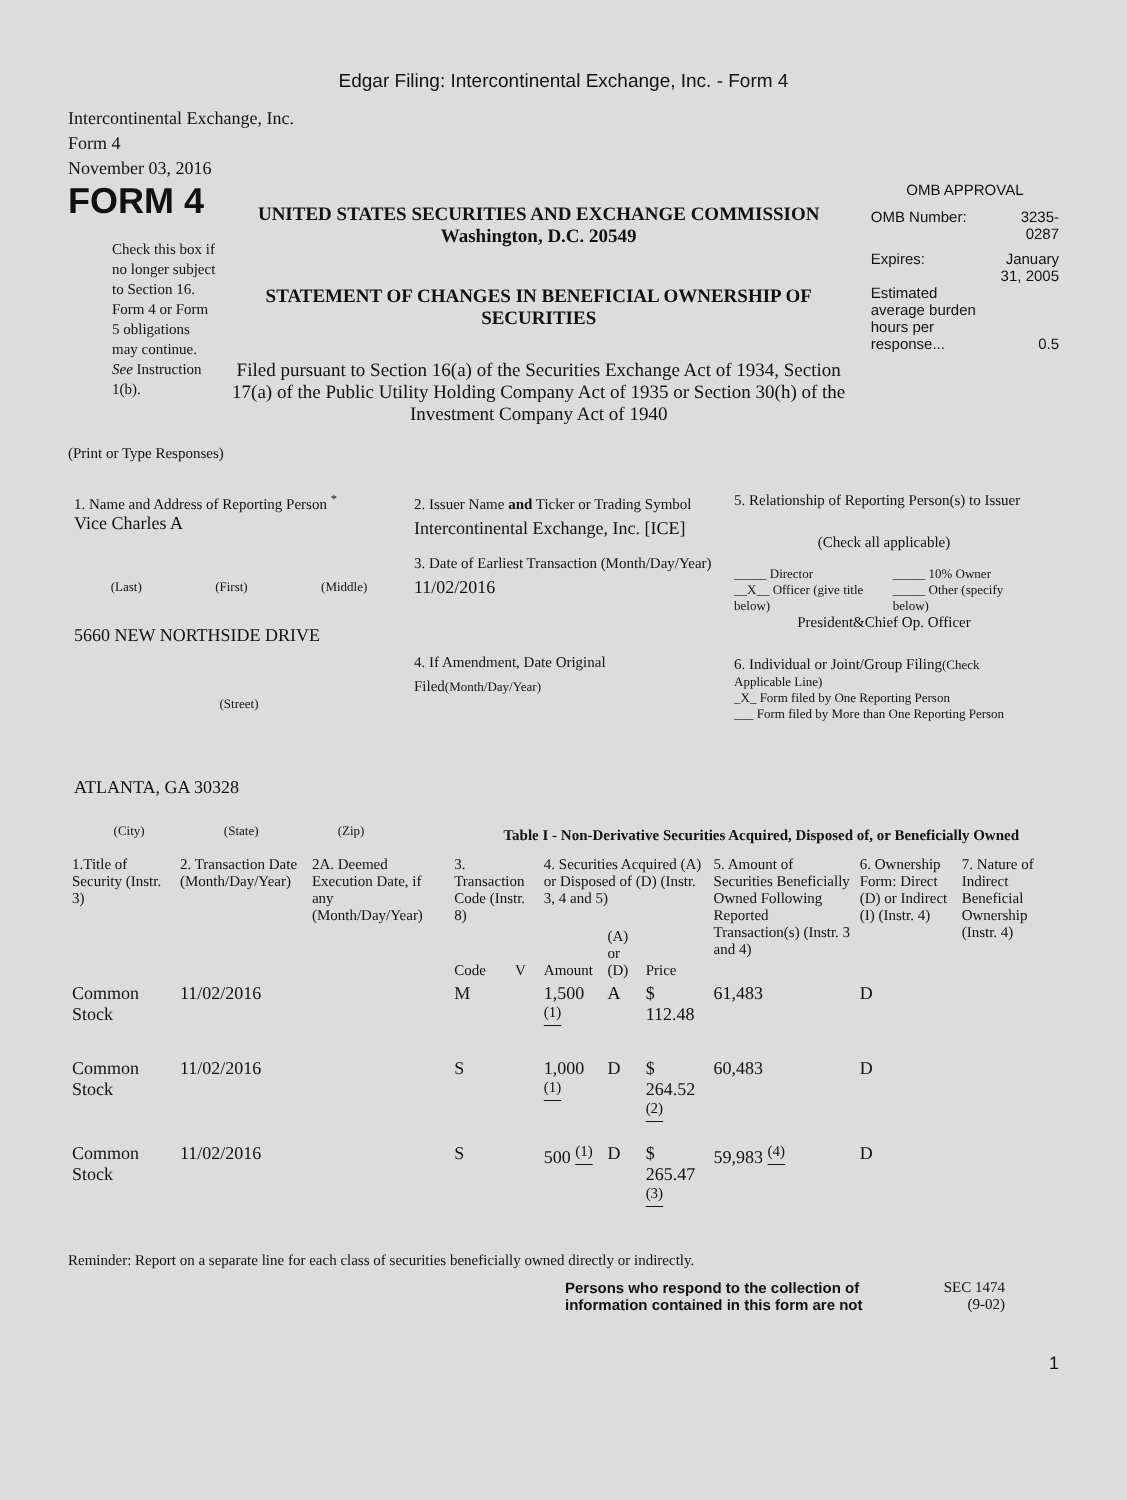Edgar Filing: Intercontinental Exchange, Inc. - Form 4
Intercontinental Exchange, Inc.
Form 4
November 03, 2016
FORM 4
Check this box if no longer subject to Section 16. Form 4 or Form 5 obligations may continue. See Instruction 1(b).
UNITED STATES SECURITIES AND EXCHANGE COMMISSION
Washington, D.C. 20549
STATEMENT OF CHANGES IN BENEFICIAL OWNERSHIP OF SECURITIES
Filed pursuant to Section 16(a) of the Securities Exchange Act of 1934, Section 17(a) of the Public Utility Holding Company Act of 1935 or Section 30(h) of the Investment Company Act of 1940
OMB APPROVAL
| OMB Number: | 3235-0287 |
| Expires: | January 31, 2005 |
| Estimated average burden hours per response... | 0.5 |
(Print or Type Responses)
1. Name and Address of Reporting Person <sup>*</sup>
Vice Charles A
(Last) (First) (Middle)
5660 NEW NORTHSIDE DRIVE
(Street)
ATLANTA, GA 30328
(City) (State) (Zip)
2. Issuer Name and Ticker or Trading Symbol
Intercontinental Exchange, Inc. [ICE]
3. Date of Earliest Transaction (Month/Day/Year)
11/02/2016
4. If Amendment, Date Original Filed(Month/Day/Year)
5. Relationship of Reporting Person(s) to Issuer
(Check all applicable)
| _____ Director | _____ 10% Owner |
| __X__ Officer (give title below) | _____ Other (specify below) |
President&Chief Op. Officer
6. Individual or Joint/Group Filing(Check Applicable Line)
_X_ Form filed by One Reporting Person
___ Form filed by More than One Reporting Person
Table I - Non-Derivative Securities Acquired, Disposed of, or Beneficially Owned
| 1.Title of Security (Instr. 3) | 2. Transaction Date (Month/Day/Year) | 2A. Deemed Execution Date, if any (Month/Day/Year) | 3. Transaction Code (Instr. 8) | | 4. Securities Acquired (A) or Disposed of (D) (Instr. 3, 4 and 5) | | | 5. Amount of Securities Beneficially Owned Following Reported Transaction(s) (Instr. 3 and 4) | 6. Ownership Form: Direct (D) or Indirect (I) (Instr. 4) | 7. Nature of Indirect Beneficial Ownership (Instr. 4) |
| --- | --- | --- | --- | --- | --- | --- | --- | --- | --- | --- |
| | | | Code | V | Amount | (A) or (D) | Price | | | |
| Common Stock | 11/02/2016 | | M | | 1,500 <sup>(1)</sup> | A | $ 112.48 | 61,483 | D | |
| Common Stock | 11/02/2016 | | S | | 1,000 <sup>(1)</sup> | D | $ 264.52 <sup>(2)</sup> | 60,483 | D | |
| Common Stock | 11/02/2016 | | S | | 500 <sup>(1)</sup> | D | $ 265.47 <sup>(3)</sup> | 59,983 <sup>(4)</sup> | D | |
Reminder: Report on a separate line for each class of securities beneficially owned directly or indirectly.
Persons who respond to the collection of information contained in this form are not
SEC 1474
(9-02)
1